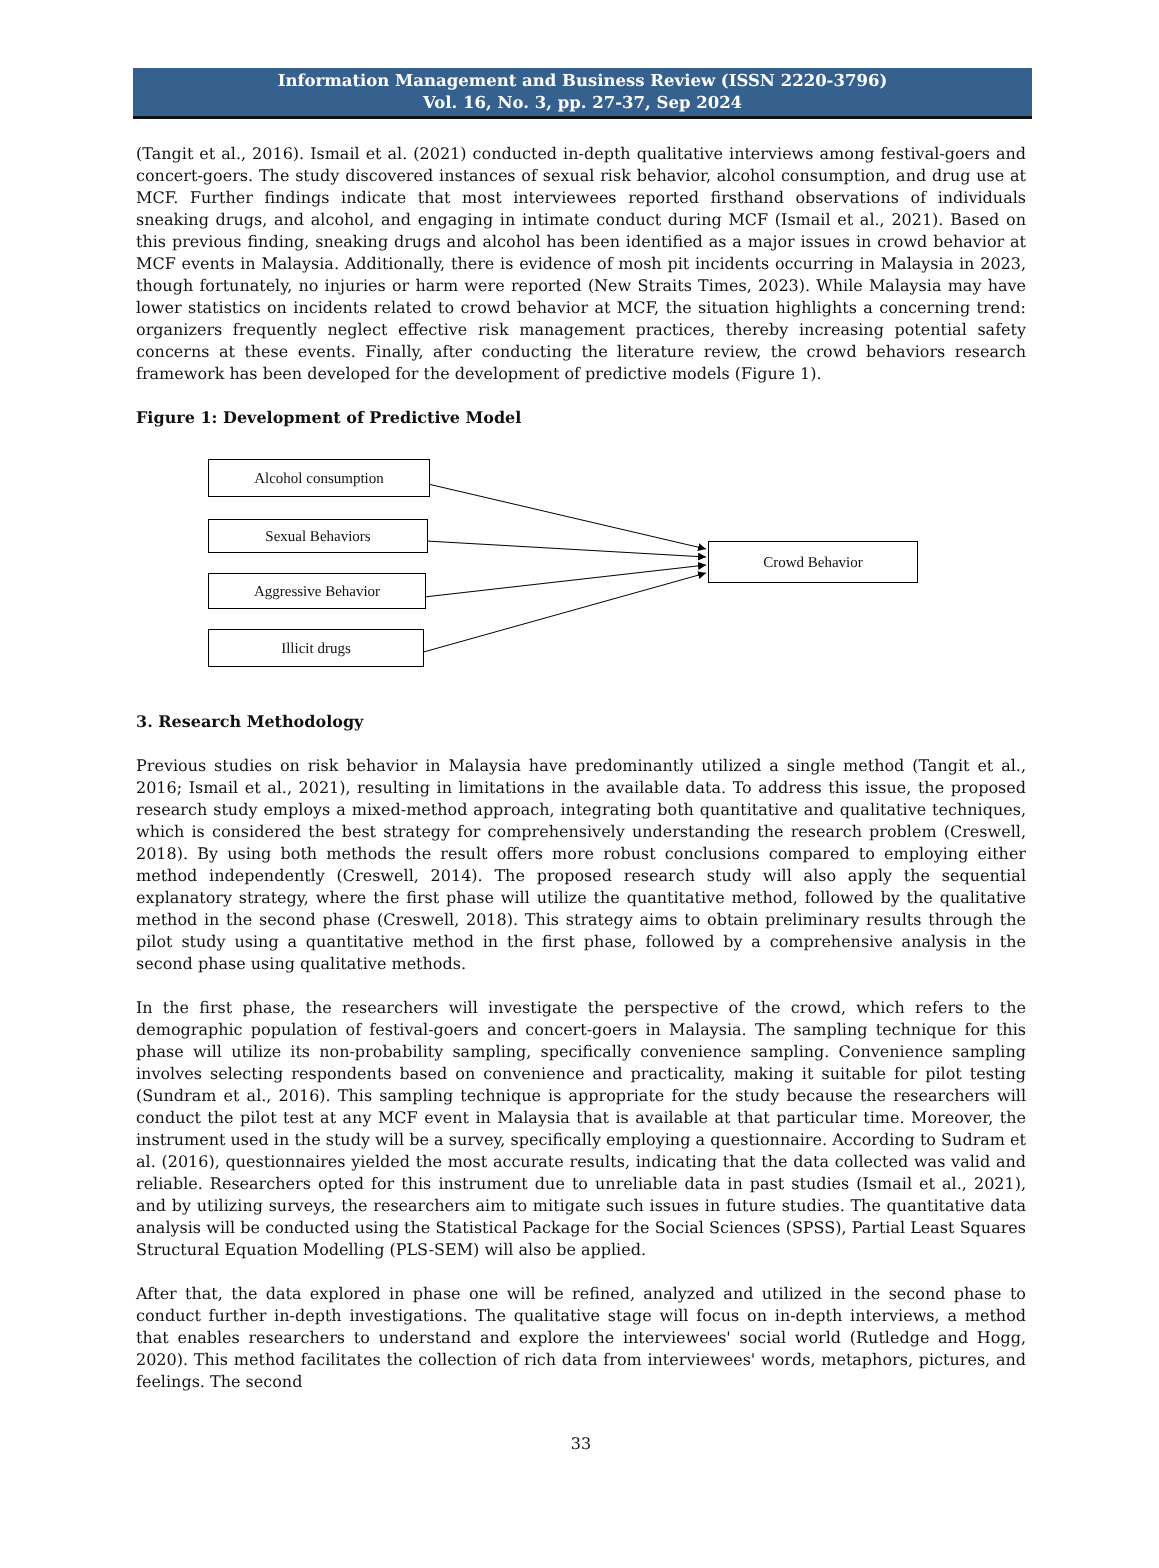Information Management and Business Review (ISSN 2220-3796)
Vol. 16, No. 3, pp. 27-37, Sep 2024
(Tangit et al., 2016). Ismail et al. (2021) conducted in-depth qualitative interviews among festival-goers and concert-goers. The study discovered instances of sexual risk behavior, alcohol consumption, and drug use at MCF. Further findings indicate that most interviewees reported firsthand observations of individuals sneaking drugs, and alcohol, and engaging in intimate conduct during MCF (Ismail et al., 2021). Based on this previous finding, sneaking drugs and alcohol has been identified as a major issues in crowd behavior at MCF events in Malaysia. Additionally, there is evidence of mosh pit incidents occurring in Malaysia in 2023, though fortunately, no injuries or harm were reported (New Straits Times, 2023). While Malaysia may have lower statistics on incidents related to crowd behavior at MCF, the situation highlights a concerning trend: organizers frequently neglect effective risk management practices, thereby increasing potential safety concerns at these events. Finally, after conducting the literature review, the crowd behaviors research framework has been developed for the development of predictive models (Figure 1).
Figure 1: Development of Predictive Model
Alcohol consumption
Sexual Behaviors
Aggressive Behavior
Illicit drugs
Crowd Behavior
3. Research Methodology
Previous studies on risk behavior in Malaysia have predominantly utilized a single method (Tangit et al., 2016; Ismail et al., 2021), resulting in limitations in the available data. To address this issue, the proposed research study employs a mixed-method approach, integrating both quantitative and qualitative techniques, which is considered the best strategy for comprehensively understanding the research problem (Creswell, 2018). By using both methods the result offers more robust conclusions compared to employing either method independently (Creswell, 2014). The proposed research study will also apply the sequential explanatory strategy, where the first phase will utilize the quantitative method, followed by the qualitative method in the second phase (Creswell, 2018). This strategy aims to obtain preliminary results through the pilot study using a quantitative method in the first phase, followed by a comprehensive analysis in the second phase using qualitative methods.
In the first phase, the researchers will investigate the perspective of the crowd, which refers to the demographic population of festival-goers and concert-goers in Malaysia. The sampling technique for this phase will utilize its non-probability sampling, specifically convenience sampling. Convenience sampling involves selecting respondents based on convenience and practicality, making it suitable for pilot testing (Sundram et al., 2016). This sampling technique is appropriate for the study because the researchers will conduct the pilot test at any MCF event in Malaysia that is available at that particular time. Moreover, the instrument used in the study will be a survey, specifically employing a questionnaire. According to Sudram et al. (2016), questionnaires yielded the most accurate results, indicating that the data collected was valid and reliable. Researchers opted for this instrument due to unreliable data in past studies (Ismail et al., 2021), and by utilizing surveys, the researchers aim to mitigate such issues in future studies. The quantitative data analysis will be conducted using the Statistical Package for the Social Sciences (SPSS), Partial Least Squares Structural Equation Modelling (PLS-SEM) will also be applied.
After that, the data explored in phase one will be refined, analyzed and utilized in the second phase to conduct further in-depth investigations. The qualitative stage will focus on in-depth interviews, a method that enables researchers to understand and explore the interviewees' social world (Rutledge and Hogg, 2020). This method facilitates the collection of rich data from interviewees' words, metaphors, pictures, and feelings. The second
33